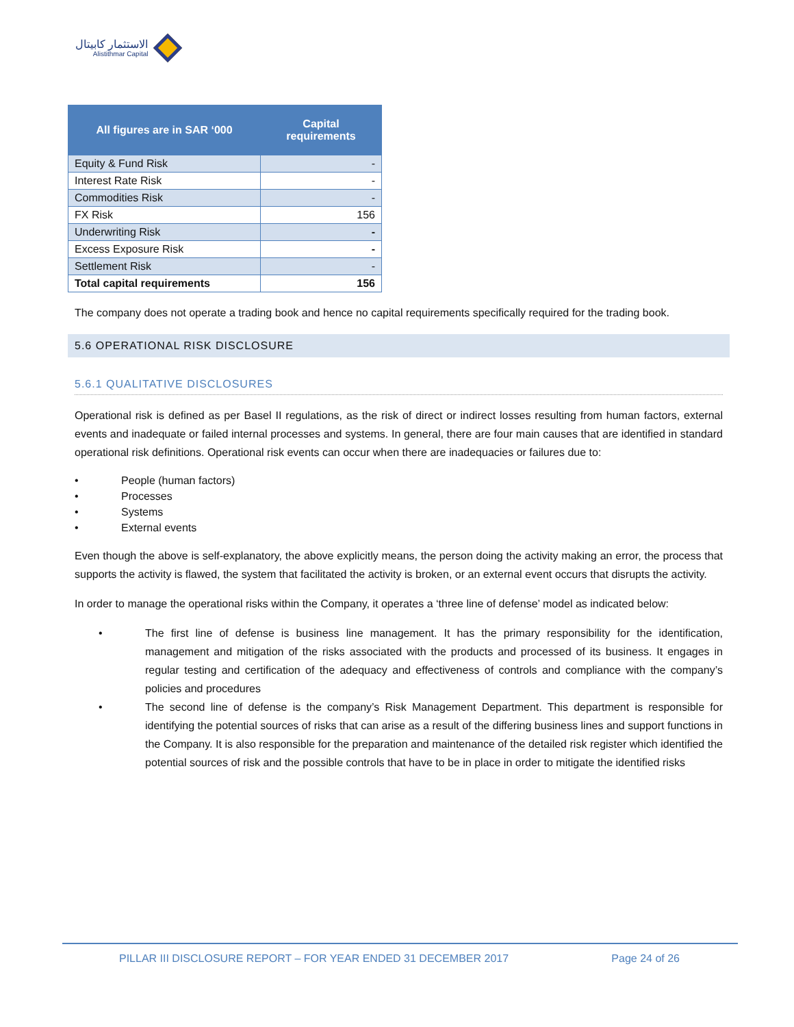الاستثمار كابيتال
Alistithmar Capital
| All figures are in SAR ‘000 | Capital requirements |
| --- | --- |
| Equity & Fund Risk | - |
| Interest Rate Risk | - |
| Commodities Risk | - |
| FX Risk | 156 |
| Underwriting Risk | - |
| Excess Exposure Risk | - |
| Settlement Risk | - |
| Total capital requirements | 156 |
The company does not operate a trading book and hence no capital requirements specifically required for the trading book.
5.6 OPERATIONAL RISK DISCLOSURE
5.6.1 QUALITATIVE DISCLOSURES
Operational risk is defined as per Basel II regulations, as the risk of direct or indirect losses resulting from human factors, external events and inadequate or failed internal processes and systems. In general, there are four main causes that are identified in standard operational risk definitions. Operational risk events can occur when there are inadequacies or failures due to:
• People (human factors)
• Processes
• Systems
• External events
Even though the above is self-explanatory, the above explicitly means, the person doing the activity making an error, the process that supports the activity is flawed, the system that facilitated the activity is broken, or an external event occurs that disrupts the activity.
In order to manage the operational risks within the Company, it operates a ‘three line of defense’ model as indicated below:
• The first line of defense is business line management. It has the primary responsibility for the identification, management and mitigation of the risks associated with the products and processed of its business. It engages in regular testing and certification of the adequacy and effectiveness of controls and compliance with the company’s policies and procedures
• The second line of defense is the company’s Risk Management Department. This department is responsible for identifying the potential sources of risks that can arise as a result of the differing business lines and support functions in the Company. It is also responsible for the preparation and maintenance of the detailed risk register which identified the potential sources of risk and the possible controls that have to be in place in order to mitigate the identified risks
PILLAR III DISCLOSURE REPORT – FOR YEAR ENDED 31 DECEMBER 2017 Page 24 of 26